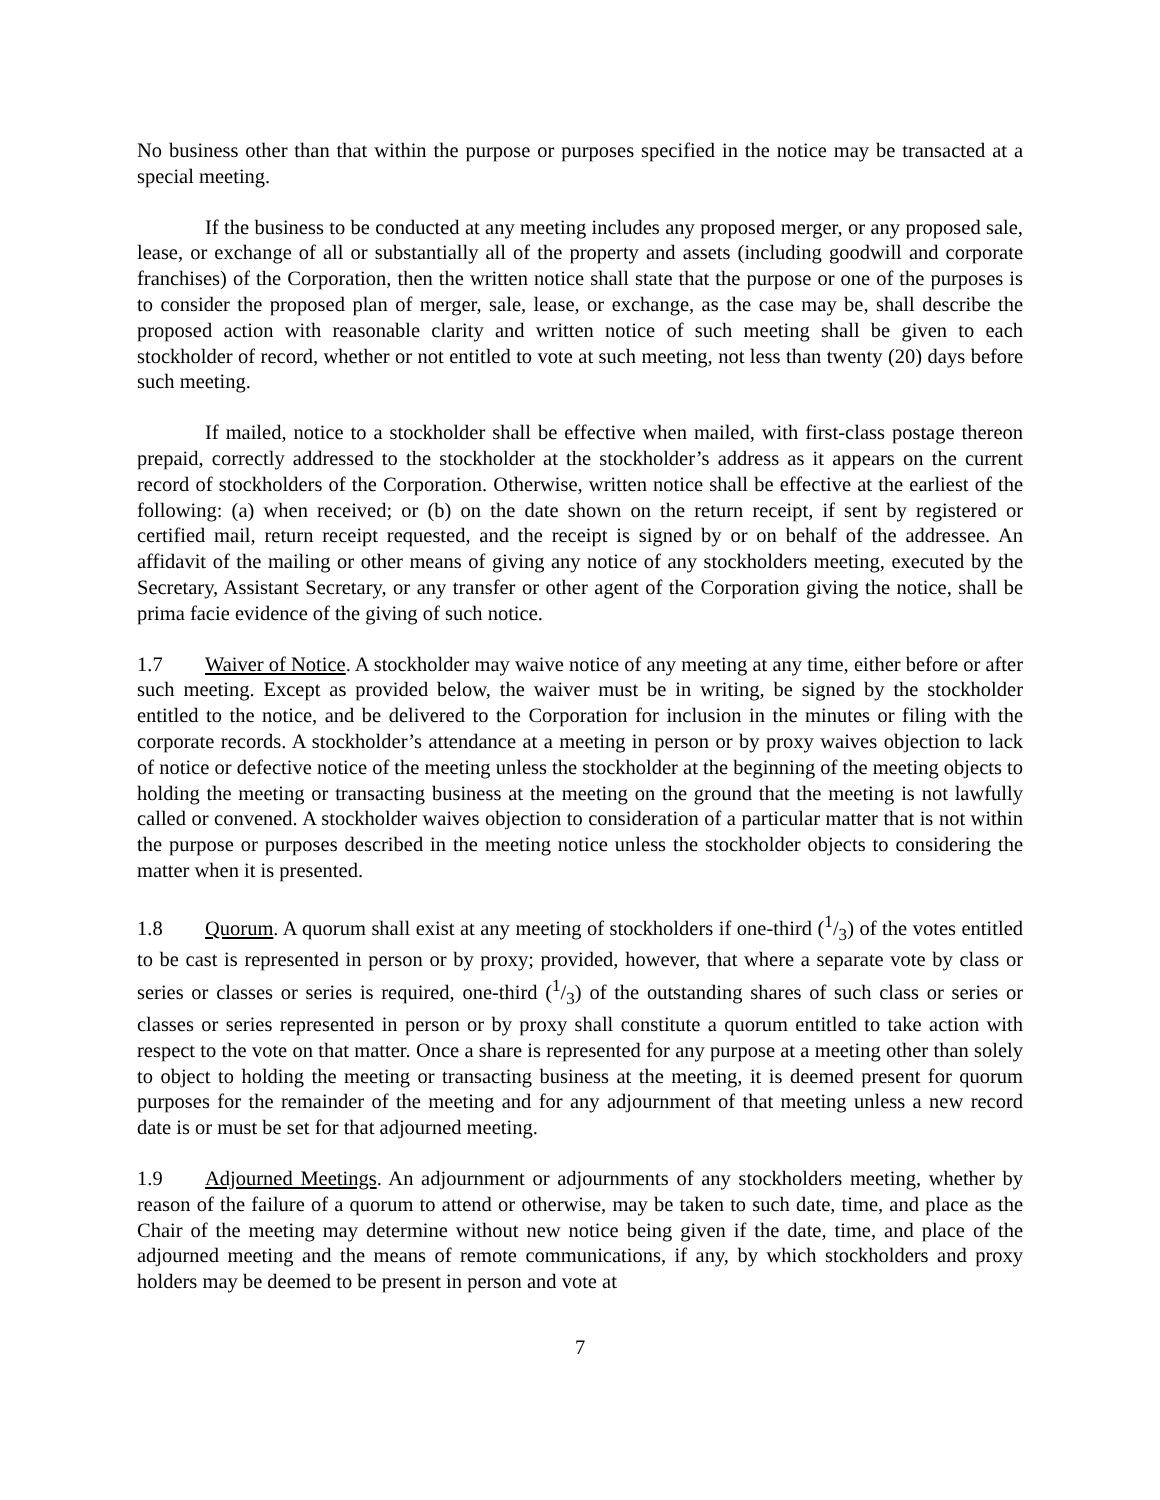No business other than that within the purpose or purposes specified in the notice may be transacted at a special meeting.
If the business to be conducted at any meeting includes any proposed merger, or any proposed sale, lease, or exchange of all or substantially all of the property and assets (including goodwill and corporate franchises) of the Corporation, then the written notice shall state that the purpose or one of the purposes is to consider the proposed plan of merger, sale, lease, or exchange, as the case may be, shall describe the proposed action with reasonable clarity and written notice of such meeting shall be given to each stockholder of record, whether or not entitled to vote at such meeting, not less than twenty (20) days before such meeting.
If mailed, notice to a stockholder shall be effective when mailed, with first-class postage thereon prepaid, correctly addressed to the stockholder at the stockholder’s address as it appears on the current record of stockholders of the Corporation. Otherwise, written notice shall be effective at the earliest of the following: (a) when received; or (b) on the date shown on the return receipt, if sent by registered or certified mail, return receipt requested, and the receipt is signed by or on behalf of the addressee. An affidavit of the mailing or other means of giving any notice of any stockholders meeting, executed by the Secretary, Assistant Secretary, or any transfer or other agent of the Corporation giving the notice, shall be prima facie evidence of the giving of such notice.
1.7 Waiver of Notice. A stockholder may waive notice of any meeting at any time, either before or after such meeting. Except as provided below, the waiver must be in writing, be signed by the stockholder entitled to the notice, and be delivered to the Corporation for inclusion in the minutes or filing with the corporate records. A stockholder’s attendance at a meeting in person or by proxy waives objection to lack of notice or defective notice of the meeting unless the stockholder at the beginning of the meeting objects to holding the meeting or transacting business at the meeting on the ground that the meeting is not lawfully called or convened. A stockholder waives objection to consideration of a particular matter that is not within the purpose or purposes described in the meeting notice unless the stockholder objects to considering the matter when it is presented.
1.8 Quorum. A quorum shall exist at any meeting of stockholders if one-third (1/3) of the votes entitled to be cast is represented in person or by proxy; provided, however, that where a separate vote by class or series or classes or series is required, one-third (1/3) of the outstanding shares of such class or series or classes or series represented in person or by proxy shall constitute a quorum entitled to take action with respect to the vote on that matter. Once a share is represented for any purpose at a meeting other than solely to object to holding the meeting or transacting business at the meeting, it is deemed present for quorum purposes for the remainder of the meeting and for any adjournment of that meeting unless a new record date is or must be set for that adjourned meeting.
1.9 Adjourned Meetings. An adjournment or adjournments of any stockholders meeting, whether by reason of the failure of a quorum to attend or otherwise, may be taken to such date, time, and place as the Chair of the meeting may determine without new notice being given if the date, time, and place of the adjourned meeting and the means of remote communications, if any, by which stockholders and proxy holders may be deemed to be present in person and vote at
7